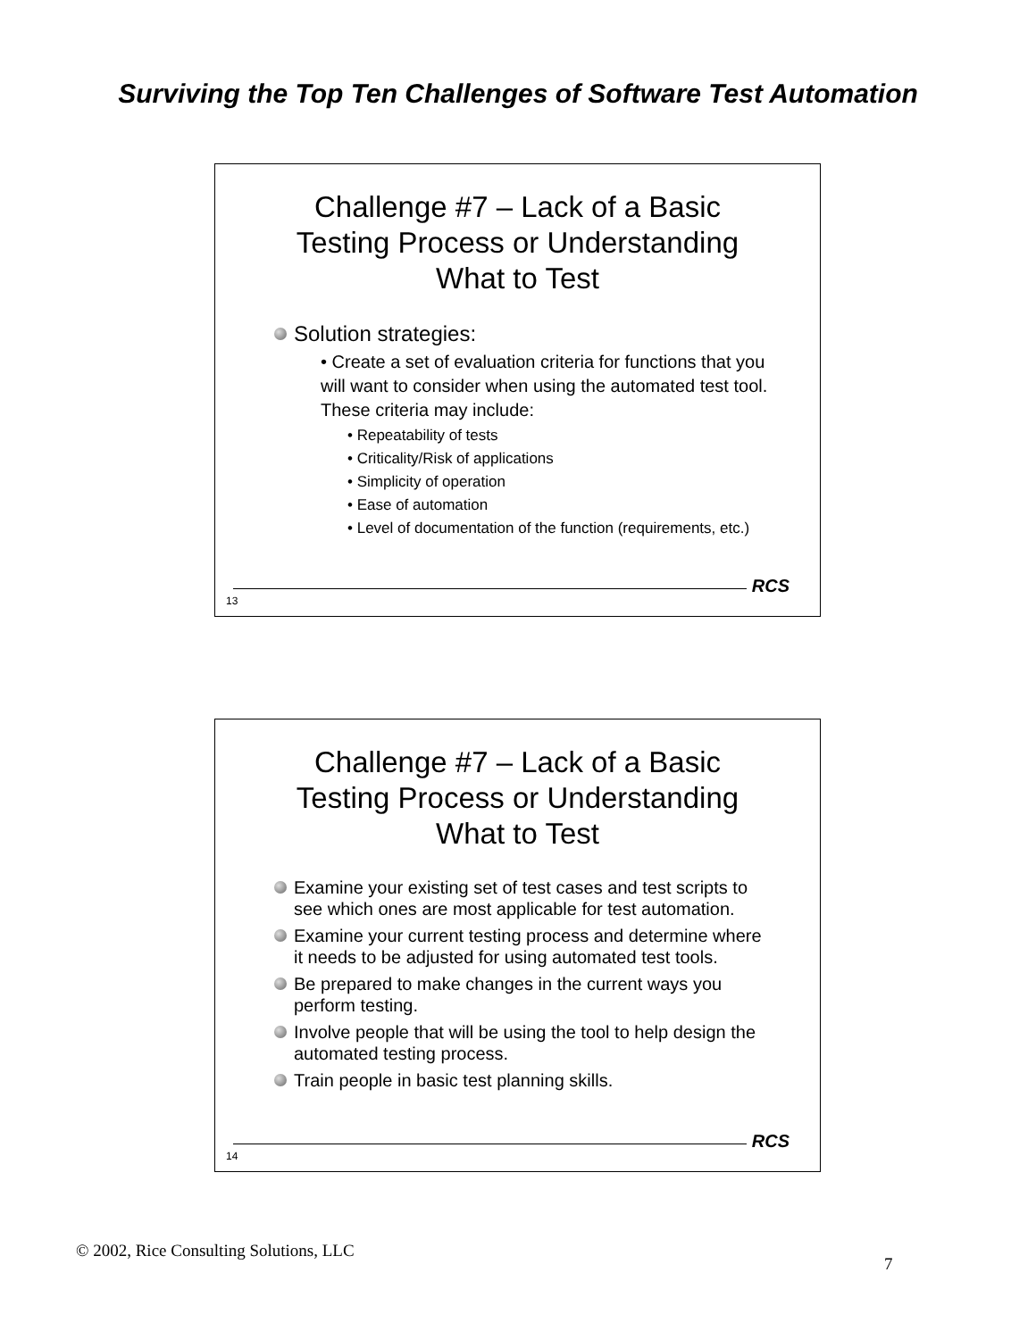Surviving the Top Ten Challenges of Software Test Automation
Challenge #7 – Lack of a Basic
Testing Process or Understanding
What to Test
Solution strategies:
• Create a set of evaluation criteria for functions that you will want to consider when using the automated test tool. These criteria may include:
• Repeatability of tests
• Criticality/Risk of applications
• Simplicity of operation
• Ease of automation
• Level of documentation of the function (requirements, etc.)
RCS
13
Challenge #7 – Lack of a Basic
Testing Process or Understanding
What to Test
Examine your existing set of test cases and test scripts to see which ones are most applicable for test automation.
Examine your current testing process and determine where it needs to be adjusted for using automated test tools.
Be prepared to make changes in the current ways you perform testing.
Involve people that will be using the tool to help design the automated testing process.
Train people in basic test planning skills.
RCS
14
© 2002, Rice Consulting Solutions, LLC
7